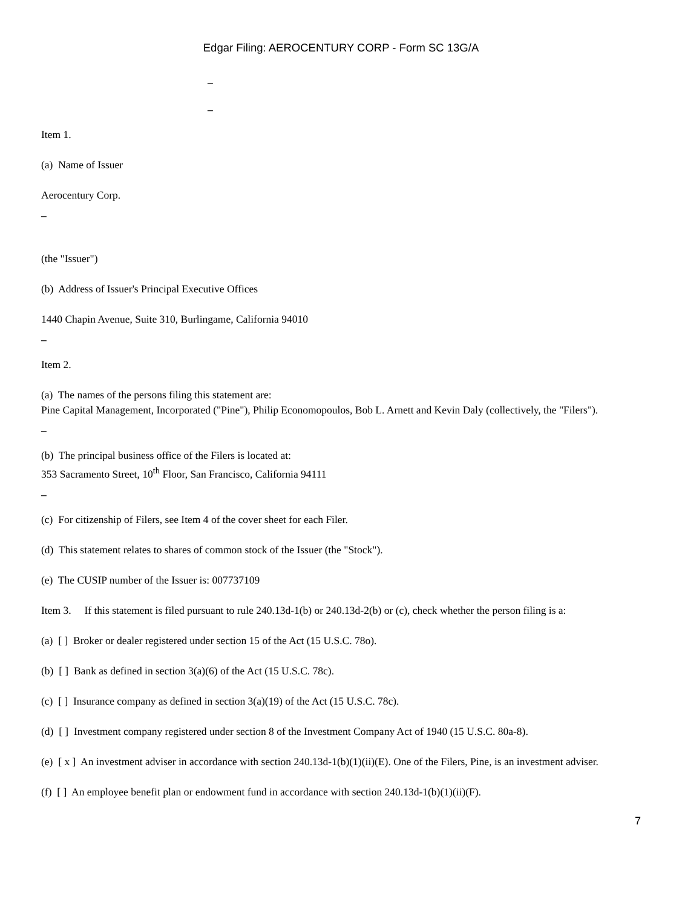Edgar Filing: AEROCENTURY CORP - Form SC 13G/A
_
_
Item 1.
(a) Name of Issuer
Aerocentury Corp.
_
(the "Issuer")
(b) Address of Issuer's Principal Executive Offices
1440 Chapin Avenue, Suite 310, Burlingame, California 94010
_
Item 2.
(a) The names of the persons filing this statement are:
Pine Capital Management, Incorporated ("Pine"), Philip Economopoulos, Bob L. Arnett and Kevin Daly (collectively, the "Filers").
_
(b) The principal business office of the Filers is located at:
353 Sacramento Street, 10<sup>th</sup> Floor, San Francisco, California 94111
_
(c) For citizenship of Filers, see Item 4 of the cover sheet for each Filer.
(d) This statement relates to shares of common stock of the Issuer (the "Stock").
(e) The CUSIP number of the Issuer is: 007737109
Item 3. If this statement is filed pursuant to rule 240.13d-1(b) or 240.13d-2(b) or (c), check whether the person filing is a:
(a) [ ] Broker or dealer registered under section 15 of the Act (15 U.S.C. 78o).
(b) [ ] Bank as defined in section 3(a)(6) of the Act (15 U.S.C. 78c).
(c) [ ] Insurance company as defined in section 3(a)(19) of the Act (15 U.S.C. 78c).
(d) [ ] Investment company registered under section 8 of the Investment Company Act of 1940 (15 U.S.C. 80a-8).
(e) [ x ] An investment adviser in accordance with section 240.13d-1(b)(1)(ii)(E). One of the Filers, Pine, is an investment adviser.
(f) [ ] An employee benefit plan or endowment fund in accordance with section 240.13d-1(b)(1)(ii)(F).
7